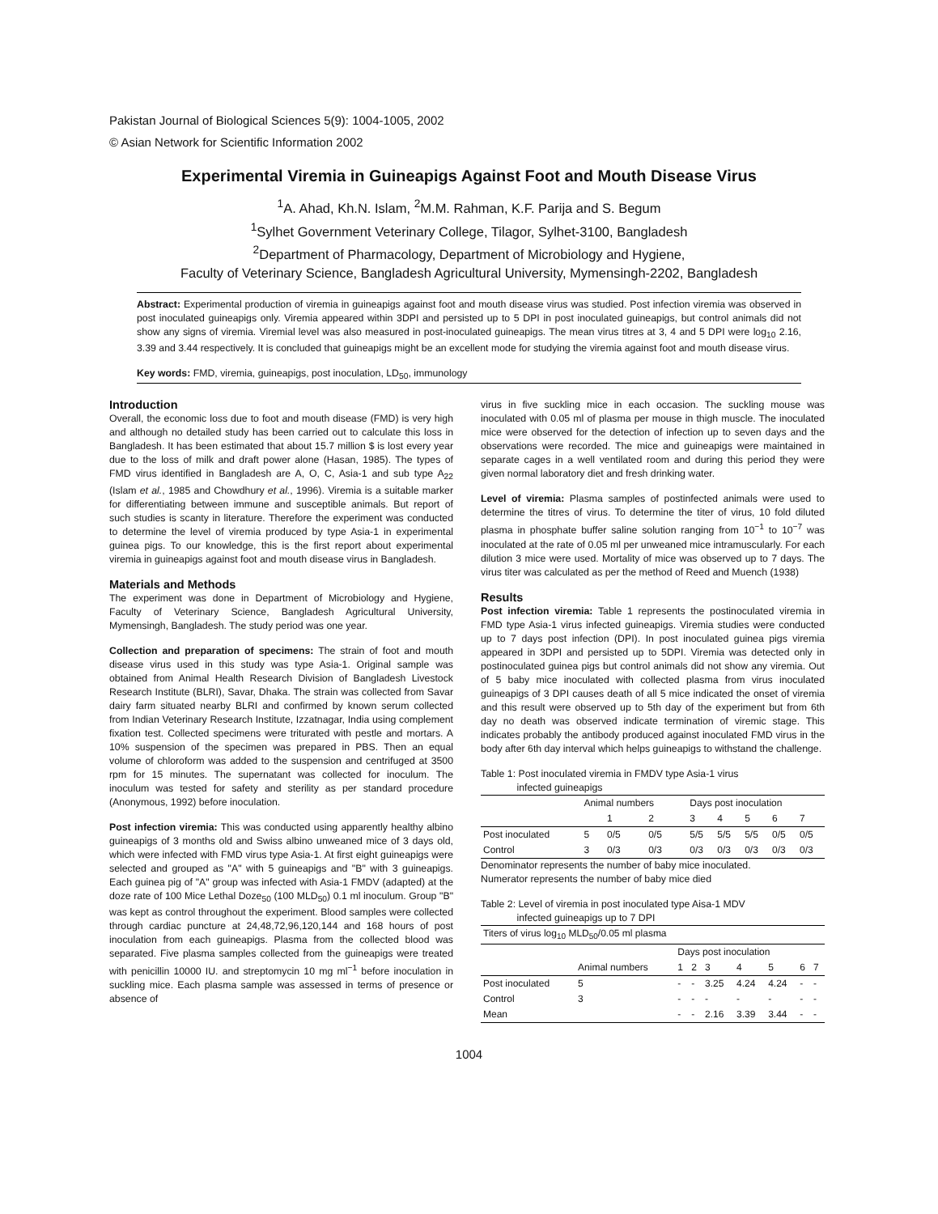Pakistan Journal of Biological Sciences 5(9): 1004-1005, 2002
© Asian Network for Scientific Information 2002
Experimental Viremia in Guineapigs Against Foot and Mouth Disease Virus
<sup>1</sup> A. Ahad, Kh.N. Islam, <sup>2</sup>M.M. Rahman, K.F. Parija and S. Begum
<sup>1</sup> Sylhet Government Veterinary College, Tilagor, Sylhet-3100, Bangladesh
<sup>2</sup> Department of Pharmacology, Department of Microbiology and Hygiene,
Faculty of Veterinary Science, Bangladesh Agricultural University, Mymensingh-2202, Bangladesh
Abstract: Experimental production of viremia in guineapigs against foot and mouth disease virus was studied. Post infection viremia was observed in post inoculated guineapigs only. Viremia appeared within 3DPI and persisted up to 5 DPI in post inoculated guineapigs, but control animals did not show any signs of viremia. Viremial level was also measured in post-inoculated guineapigs. The mean virus titres at 3, 4 and 5 DPI were log<sub>10</sub> 2.16, 3.39 and 3.44 respectively. It is concluded that guineapigs might be an excellent mode for studying the viremia against foot and mouth disease virus.
Key words: FMD, viremia, guineapigs, post inoculation, LD<sub>50</sub>, immunology
Introduction
Overall, the economic loss due to foot and mouth disease (FMD) is very high and although no detailed study has been carried out to calculate this loss in Bangladesh. It has been estimated that about 15.7 million $ is lost every year due to the loss of milk and draft power alone (Hasan, 1985). The types of FMD virus identified in Bangladesh are A, O, C, Asia-1 and sub type A<sub>22</sub> (Islam et al., 1985 and Chowdhury et al., 1996). Viremia is a suitable marker for differentiating between immune and susceptible animals. But report of such studies is scanty in literature. Therefore the experiment was conducted to determine the level of viremia produced by type Asia-1 in experimental guinea pigs. To our knowledge, this is the first report about experimental viremia in guineapigs against foot and mouth disease virus in Bangladesh.
Materials and Methods
The experiment was done in Department of Microbiology and Hygiene, Faculty of Veterinary Science, Bangladesh Agricultural University, Mymensingh, Bangladesh. The study period was one year.
Collection and preparation of specimens: The strain of foot and mouth disease virus used in this study was type Asia-1. Original sample was obtained from Animal Health Research Division of Bangladesh Livestock Research Institute (BLRI), Savar, Dhaka. The strain was collected from Savar dairy farm situated nearby BLRI and confirmed by known serum collected from Indian Veterinary Research Institute, Izzatnagar, India using complement fixation test. Collected specimens were triturated with pestle and mortars. A 10% suspension of the specimen was prepared in PBS. Then an equal volume of chloroform was added to the suspension and centrifuged at 3500 rpm for 15 minutes. The supernatant was collected for inoculum. The inoculum was tested for safety and sterility as per standard procedure (Anonymous, 1992) before inoculation.
Post infection viremia: This was conducted using apparently healthy albino guineapigs of 3 months old and Swiss albino unweaned mice of 3 days old, which were infected with FMD virus type Asia-1. At first eight guineapigs were selected and grouped as "A" with 5 guineapigs and "B" with 3 guineapigs. Each guinea pig of "A" group was infected with Asia-1 FMDV (adapted) at the doze rate of 100 Mice Lethal Doze<sub>50</sub> (100 MLD<sub>50</sub>) 0.1 ml inoculum. Group "B" was kept as control throughout the experiment. Blood samples were collected through cardiac puncture at 24,48,72,96,120,144 and 168 hours of post inoculation from each guineapigs. Plasma from the collected blood was separated. Five plasma samples collected from the guineapigs were treated with penicillin 10000 IU. and streptomycin 10 mg ml<sup>−1</sup> before inoculation in suckling mice. Each plasma sample was assessed in terms of presence or absence of
virus in five suckling mice in each occasion. The suckling mouse was inoculated with 0.05 ml of plasma per mouse in thigh muscle. The inoculated mice were observed for the detection of infection up to seven days and the observations were recorded. The mice and guineapigs were maintained in separate cages in a well ventilated room and during this period they were given normal laboratory diet and fresh drinking water.
Level of viremia: Plasma samples of postinfected animals were used to determine the titres of virus. To determine the titer of virus, 10 fold diluted plasma in phosphate buffer saline solution ranging from 10<sup>−1</sup> to 10<sup>−7</sup> was inoculated at the rate of 0.05 ml per unweaned mice intramuscularly. For each dilution 3 mice were used. Mortality of mice was observed up to 7 days. The virus titer was calculated as per the method of Reed and Muench (1938)
Results
Post infection viremia: Table 1 represents the postinoculated viremia in FMD type Asia-1 virus infected guineapigs. Viremia studies were conducted up to 7 days post infection (DPI). In post inoculated guinea pigs viremia appeared in 3DPI and persisted up to 5DPI. Viremia was detected only in postinoculated guinea pigs but control animals did not show any viremia. Out of 5 baby mice inoculated with collected plasma from virus inoculated guineapigs of 3 DPI causes death of all 5 mice indicated the onset of viremia and this result were observed up to 5th day of the experiment but from 6th day no death was observed indicate termination of viremic stage. This indicates probably the antibody produced against inoculated FMD virus in the body after 6th day interval which helps guineapigs to withstand the challenge.
Table 1: Post inoculated viremia in FMDV type Asia-1 virus
infected guineapigs
| | Animal numbers | | | Days post inoculation | | | | |
| --- | --- | --- | --- | --- | --- | --- | --- | --- |
| | | 1 | 2 | 3 | 4 | 5 | 6 | 7 |
| Post inoculated | 5 | 0/5 | 0/5 | 5/5 | 5/5 | 5/5 | 0/5 | 0/5 |
| Control | 3 | 0/3 | 0/3 | 0/3 | 0/3 | 0/3 | 0/3 | 0/3 |
Denominator represents the number of baby mice inoculated.
Numerator represents the number of baby mice died
Table 2: Level of viremia in post inoculated type Aisa-1 MDV
infected guineapigs up to 7 DPI
| Titers of virus log<sub>10</sub> MLD<sub>50</sub>/0.05 ml plasma | | | | | | | | |
| | | Days post inoculation | | | | | | |
| | Animal numbers | 1 | 2 | 3 | 4 | 5 | 6 | 7 |
| Post inoculated | 5 | - | - | 3.25 | 4.24 | 4.24 | - | - |
| Control | 3 | - | - | - | - | - | - | - |
| Mean | | - | - | 2.16 | 3.39 | 3.44 | - | - |
1004